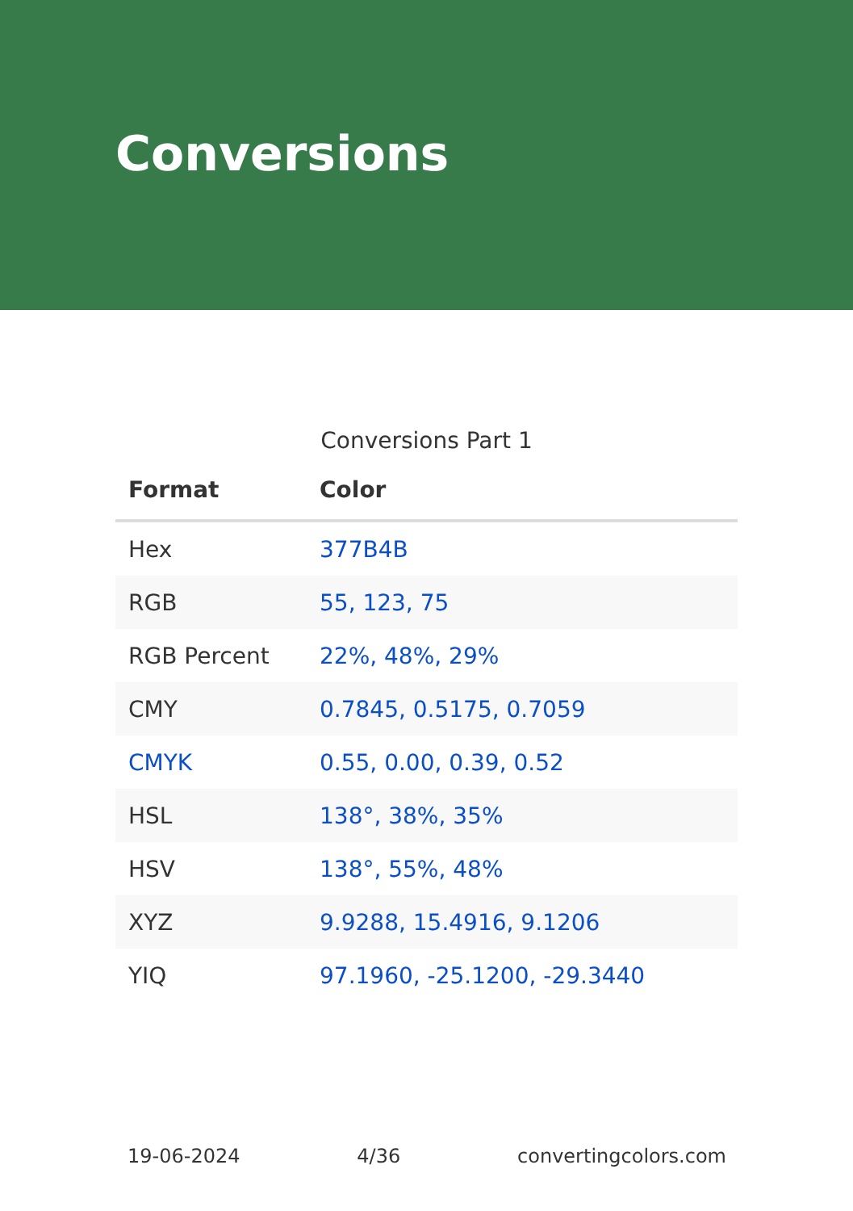Conversions
Conversions Part 1
| Format | Color |
| --- | --- |
| Hex | 377B4B |
| RGB | 55, 123, 75 |
| RGB Percent | 22%, 48%, 29% |
| CMY | 0.7845, 0.5175, 0.7059 |
| CMYK | 0.55, 0.00, 0.39, 0.52 |
| HSL | 138°, 38%, 35% |
| HSV | 138°, 55%, 48% |
| XYZ | 9.9288, 15.4916, 9.1206 |
| YIQ | 97.1960, -25.1200, -29.3440 |
19-06-2024 4/36 convertingcolors.com